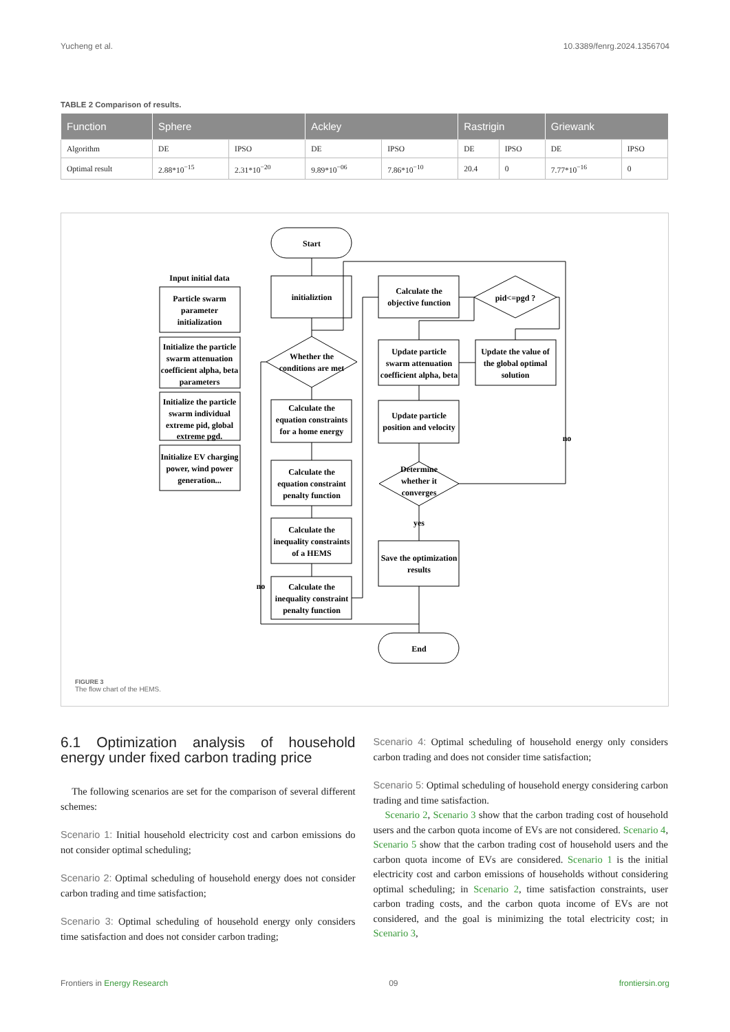Yucheng et al. 10.3389/fenrg.2024.1356704
TABLE 2 Comparison of results.
| Function | Sphere | | Ackley | | Rastrigin | | Griewank | |
| --- | --- | --- | --- | --- | --- | --- | --- | --- |
| Algorithm | DE | IPSO | DE | IPSO | DE | IPSO | DE | IPSO |
| Optimal result | 2.88*10<sup>−15</sup> | 2.31*10<sup>−20</sup> | 9.89*10<sup>−06</sup> | 7.86*10<sup>−10</sup> | 20.4 | 0 | 7.77*10<sup>−16</sup> | 0 |
Start
Input initial data
Particle swarm
parameter
initialization
Initialize the particle
swarm attenuation
coefficient alpha, beta
parameters
Initialize the particle
swarm individual
extreme pid, global
extreme pgd.
Initialize EV charging
power, wind power
generation...
initializtion
Whether the
conditions are met
Calculate the
equation constraints
for a home energy
Calculate the
equation constraint
penalty function
Calculate the
inequality constraints
of a HEMS
Calculate the
inequality constraint
penalty function
Calculate the
objective function
pid<=pgd ?
Update particle
swarm attenuation
coefficient alpha, beta
Update the value of
the global optimal
solution
Update particle
position and velocity
Determine
whether it
converges
yes
Save the optimization
results
End
no
no
FIGURE 3
The flow chart of the HEMS.
6.1 Optimization analysis of household energy under fixed carbon trading price
The following scenarios are set for the comparison of several different schemes:
Scenario 1: Initial household electricity cost and carbon emissions do not consider optimal scheduling;
Scenario 2: Optimal scheduling of household energy does not consider carbon trading and time satisfaction;
Scenario 3: Optimal scheduling of household energy only considers time satisfaction and does not consider carbon trading;
Scenario 4: Optimal scheduling of household energy only considers carbon trading and does not consider time satisfaction;
Scenario 5: Optimal scheduling of household energy considering carbon trading and time satisfaction.
Scenario 2, Scenario 3 show that the carbon trading cost of household users and the carbon quota income of EVs are not considered. Scenario 4, Scenario 5 show that the carbon trading cost of household users and the carbon quota income of EVs are considered. Scenario 1 is the initial electricity cost and carbon emissions of households without considering optimal scheduling; in Scenario 2, time satisfaction constraints, user carbon trading costs, and the carbon quota income of EVs are not considered, and the goal is minimizing the total electricity cost; in Scenario 3,
Frontiers in Energy Research 09 frontiersin.org